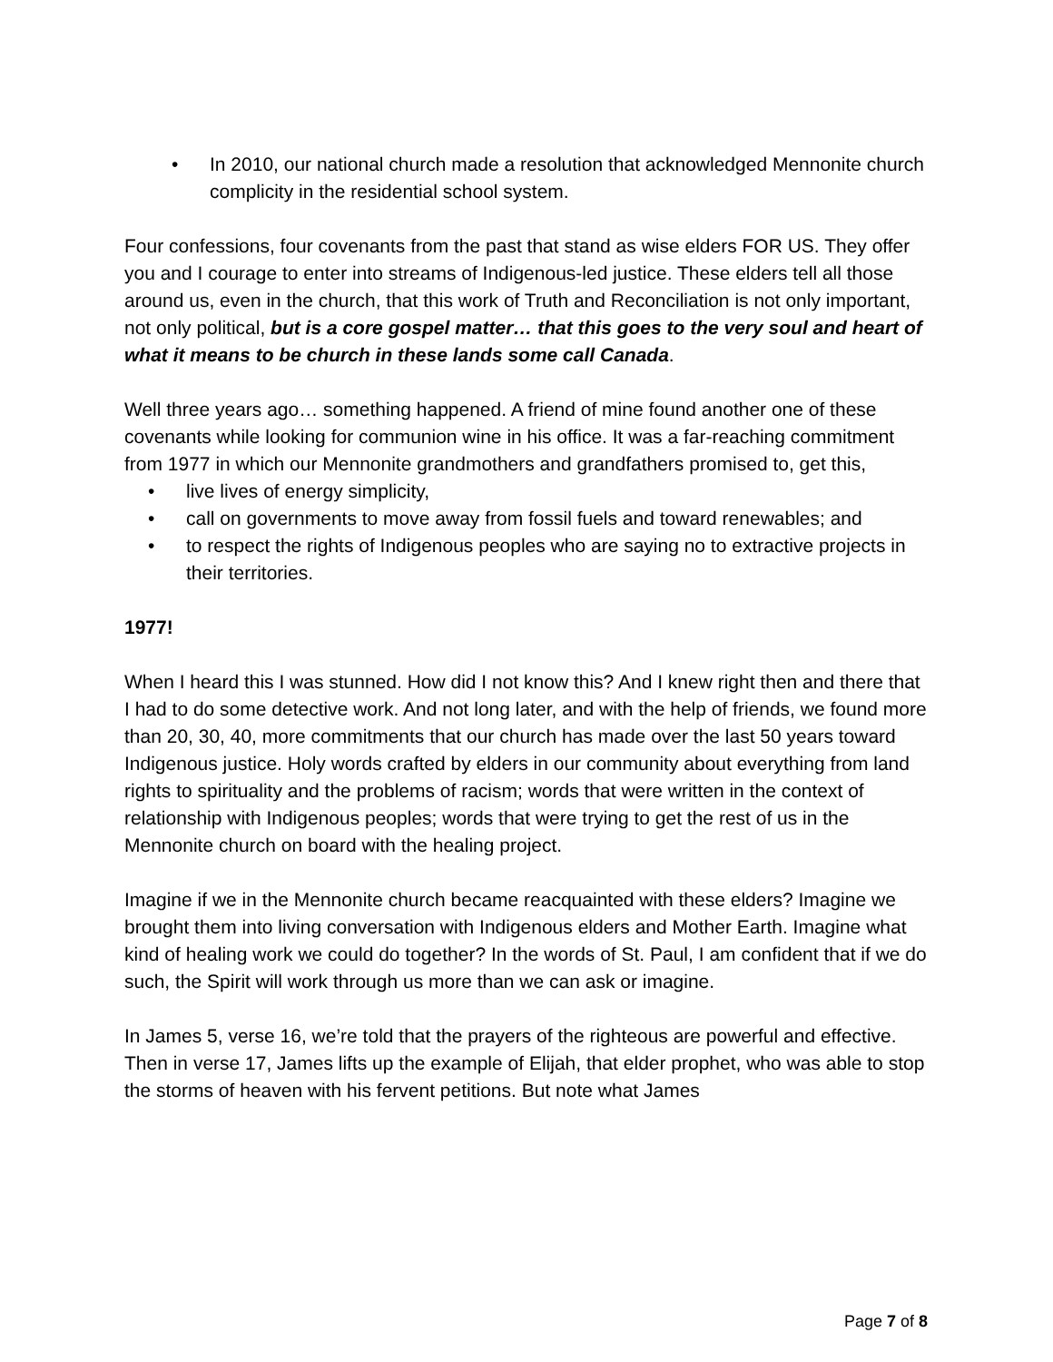• In 2010, our national church made a resolution that acknowledged Mennonite church complicity in the residential school system.
Four confessions, four covenants from the past that stand as wise elders FOR US. They offer you and I courage to enter into streams of Indigenous-led justice. These elders tell all those around us, even in the church, that this work of Truth and Reconciliation is not only important, not only political, but is a core gospel matter… that this goes to the very soul and heart of what it means to be church in these lands some call Canada.
Well three years ago… something happened. A friend of mine found another one of these covenants while looking for communion wine in his office. It was a far-reaching commitment from 1977 in which our Mennonite grandmothers and grandfathers promised to, get this,
• live lives of energy simplicity,
• call on governments to move away from fossil fuels and toward renewables; and
• to respect the rights of Indigenous peoples who are saying no to extractive projects in their territories.
1977!
When I heard this I was stunned. How did I not know this? And I knew right then and there that I had to do some detective work. And not long later, and with the help of friends, we found more than 20, 30, 40, more commitments that our church has made over the last 50 years toward Indigenous justice. Holy words crafted by elders in our community about everything from land rights to spirituality and the problems of racism; words that were written in the context of relationship with Indigenous peoples; words that were trying to get the rest of us in the Mennonite church on board with the healing project.
Imagine if we in the Mennonite church became reacquainted with these elders? Imagine we brought them into living conversation with Indigenous elders and Mother Earth. Imagine what kind of healing work we could do together? In the words of St. Paul, I am confident that if we do such, the Spirit will work through us more than we can ask or imagine.
In James 5, verse 16, we’re told that the prayers of the righteous are powerful and effective. Then in verse 17, James lifts up the example of Elijah, that elder prophet, who was able to stop the storms of heaven with his fervent petitions. But note what James
Page 7 of 8